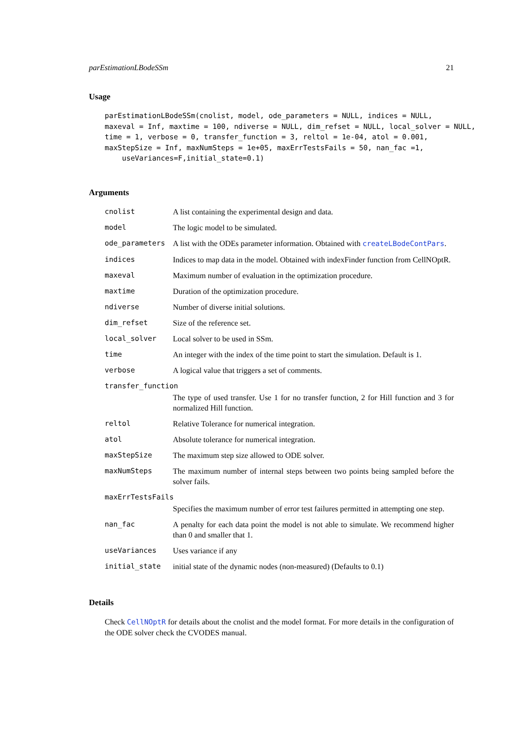parEstimationLBodeSSm 21
Usage
parEstimationLBodeSSm(cnolist, model, ode_parameters = NULL, indices = NULL,
maxeval = Inf, maxtime = 100, ndiverse = NULL, dim_refset = NULL, local_solver = NULL,
time = 1, verbose = 0, transfer_function = 3, reltol = 1e-04, atol = 0.001,
maxStepSize = Inf, maxNumSteps = 1e+05, maxErrTestsFails = 50, nan_fac =1,
    useVariances=F,initial_state=0.1)
Arguments
| cnolist | A list containing the experimental design and data. |
| model | The logic model to be simulated. |
| ode_parameters | A list with the ODEs parameter information. Obtained with createLBodeContPars . |
| indices | Indices to map data in the model. Obtained with indexFinder function from CellNOptR. |
| maxeval | Maximum number of evaluation in the optimization procedure. |
| maxtime | Duration of the optimization procedure. |
| ndiverse | Number of diverse initial solutions. |
| dim_refset | Size of the reference set. |
| local_solver | Local solver to be used in SSm. |
| time | An integer with the index of the time point to start the simulation. Default is 1. |
| verbose | A logical value that triggers a set of comments. |
| transfer_function | |
| | The type of used transfer. Use 1 for no transfer function, 2 for Hill function and 3 for normalized Hill function. |
| reltol | Relative Tolerance for numerical integration. |
| atol | Absolute tolerance for numerical integration. |
| maxStepSize | The maximum step size allowed to ODE solver. |
| maxNumSteps | The maximum number of internal steps between two points being sampled before the solver fails. |
| maxErrTestsFails | |
| | Specifies the maximum number of error test failures permitted in attempting one step. |
| nan_fac | A penalty for each data point the model is not able to simulate. We recommend higher than 0 and smaller that 1. |
| useVariances | Uses variance if any |
| initial_state | initial state of the dynamic nodes (non-measured) (Defaults to 0.1) |
Details
Check CellNOptR for details about the cnolist and the model format. For more details in the configuration of the ODE solver check the CVODES manual.